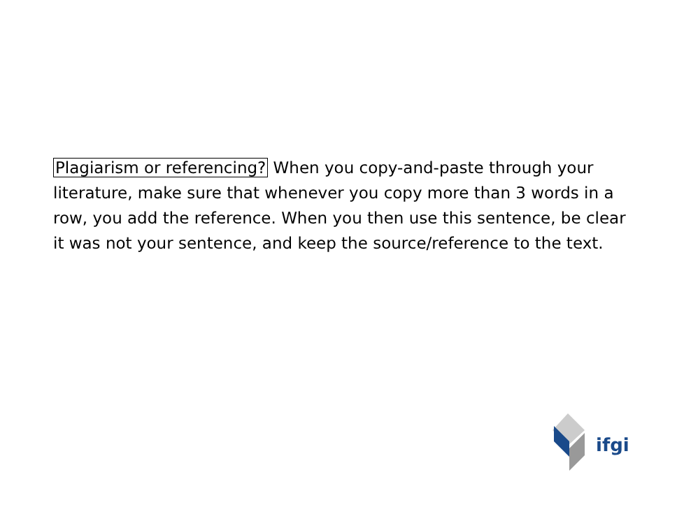Plagiarism or referencing? When you copy-and-paste through your literature, make sure that whenever you copy more than 3 words in a row, you add the reference. When you then use this sentence, be clear it was not your sentence, and keep the source/reference to the text.
ifgi